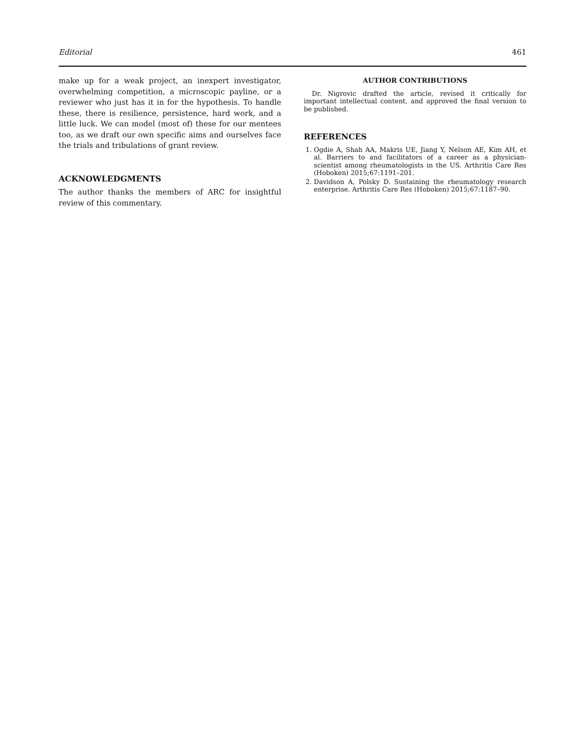Editorial 461
make up for a weak project, an inexpert investigator, overwhelming competition, a microscopic payline, or a reviewer who just has it in for the hypothesis. To handle these, there is resilience, persistence, hard work, and a little luck. We can model (most of) these for our mentees too, as we draft our own specific aims and ourselves face the trials and tribulations of grant review.
ACKNOWLEDGMENTS
The author thanks the members of ARC for insightful review of this commentary.
AUTHOR CONTRIBUTIONS
Dr. Nigrovic drafted the article, revised it critically for important intellectual content, and approved the final version to be published.
REFERENCES
1. Ogdie A, Shah AA, Makris UE, Jiang Y, Nelson AE, Kim AH, et al. Barriers to and facilitators of a career as a physician-scientist among rheumatologists in the US. Arthritis Care Res (Hoboken) 2015;67:1191–201.
2. Davidson A, Polsky D. Sustaining the rheumatology research enterprise. Arthritis Care Res (Hoboken) 2015;67:1187–90.